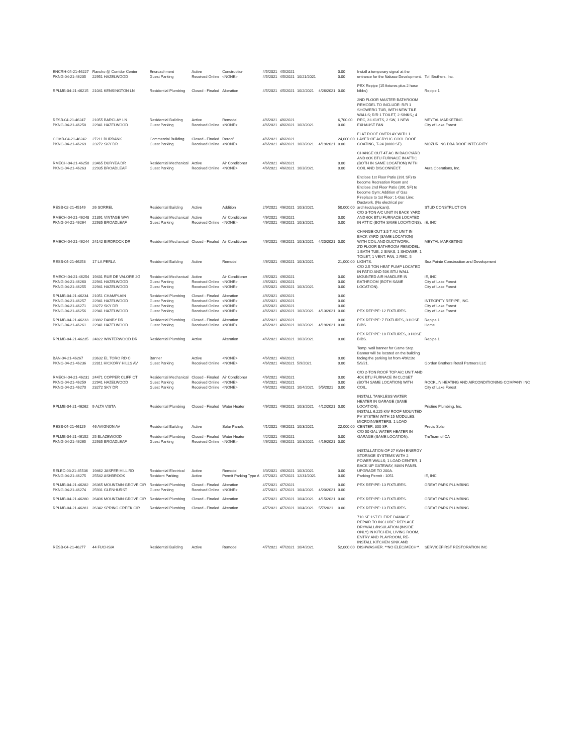| ENCRH-04-21-46227 PKNG-04-21-46205 | Rancho @ Corridor Center 22951 HAZELWOOD | Encroachment Guest Parking | Active Received Online | Construction <NONE> | 4/5/2021 4/5/2021 | 4/5/2021 4/5/2021 | 10/21/2021 | | 0.00 0.00 | Install a temporary signal at the entrance for the Nakase Development. | Toll Brothers, Inc. |
| RPLMB-04-21-46215 | 21041 KENSINGTON LN | Residential Plumbing | Closed - Finaled | Alteration | 4/5/2021 | 4/5/2021 | 10/2/2021 | 4/26/2021 | 0.00 | PEX Repipe (15 fixtures plus 2 hose bibbs) | Repipe 1 |
| RESB-04-21-46247 PKNG-04-21-46258 | 21055 BARCLAY LN 22941 HAZELWOOD | Residential Building Guest Parking | Active Received Online | Remodel <NONE> | 4/6/2021 4/6/2021 | 4/6/2021 4/6/2021 | 10/3/2021 | | 6,700.00 0.00 | 2ND FLOOR MASTER BATHROOM REMODEL TO INCLUDE: R/R 1 SHOWER/1 TUB, WITH NEW TILE WALLS; R/R 1 TOILET, 2 SINKS,; 4 REC, 3 LIGHTS, 2 SW, 1 NEW EXHAUST FAN | MEYTAL MARKETING City of Lake Forest |
| COMB-04-21-46242 PKNG-04-21-46269 | 27211 BURBANK 23272 SKY DR | Commercial Building Guest Parking | Closed - Finaled Received Online | Reroof <NONE> | 4/6/2021 4/6/2021 | 4/6/2021 4/6/2021 | 10/3/2021 | 4/19/2021 | 24,000.00 0.00 | FLAT ROOF OVERLAY WITH 1 LAYER OF ACRYLIC COOL ROOF COATING, T-24 (8800 SF). | MOZUR INC DBA ROOF INTEGRITY |
| RMECH-04-21-46250 PKNG-04-21-46263 | 23465 DURYEA DR 22935 BROADLEAF | Residential Mechanical Guest Parking | Active Received Online | Air Conditioner <NONE> | 4/6/2021 4/6/2021 | 4/6/2021 4/6/2021 | 10/3/2021 | | 0.00 0.00 | CHANGE OUT 4T AC IN BACKYARD AND 80K BTU FURNACE IN ATTIC (BOTH IN SAME LOCATION) WITH COIL AND DISCONNECT. | Aura Operations, Inc. |
| RESB-02-21-45149 | 26 SORREL | Residential Building | Active | Addition | 2/9/2021 | 4/6/2021 | 10/3/2021 | | 50,000.00 | Enclose 1st Floor Patio (391 SF) to become Recreation Room and Enclose 2nd Floor Patio (391 SF) to become Gym; Addition of Gas Fireplace to 1st Floor; 1-Gas Line; Ductwork. (No electrical per architect/applicant). | STUD CONSTRUCTION |
| RMECH-04-21-46248 PKNG-04-21-46264 | 21391 VINTAGE WAY 22935 BROADLEAF | Residential Mechanical Guest Parking | Active Received Online | Air Conditioner <NONE> | 4/6/2021 4/6/2021 | 4/6/2021 4/6/2021 | 10/3/2021 | | 0.00 0.00 | C/O 3-TON A/C UNIT IN BACK YARD AND 60K BTU FURNACE LOCATED IN ATTIC (BOTH SAME LOCATIONS). | iE, INC. |
| RMECH-04-21-46244 | 24142 BIRDROCK DR | Residential Mechanical | Closed - Finaled | Air Conditioner | 4/6/2021 | 4/6/2021 | 10/3/2021 | 4/20/2021 | 0.00 | CHANGE OUT 3.5 T AC UNIT IN BACK YARD (SAME LOCATION) WITH COIL AND DUCTWORK. | MEYTAL MARKETING |
| RESB-04-21-46253 | 17 LA PERLA | Residential Building | Active | Remodel | 4/6/2021 | 4/6/2021 | 10/3/2021 | | 21,000.00 | 2'D FLOOR BATHROOM REMODEL: 1 BATH TUB, 2 SINKS, 1 SHOWER, 1 TOILET, 1 VENT. FAN, 2 REC, 5 LIGHTS. | Sea Pointe Construction and Development |
| RMECH-04-21-46254 PKNG-04-21-46260 PKNG-04-21-46255 | 19431 RUE DE VALORE 2G 22941 HAZELWOOD 22941 HAZELWOOD | Residential Mechanical Guest Parking Guest Parking | Active Received Online Received Online | Air Conditioner <NONE> <NONE> | 4/6/2021 4/6/2021 4/6/2021 | 4/6/2021 4/6/2021 4/6/2021 | 10/3/2021 | | 0.00 0.00 0.00 | C/O 2.5 TON HEAT PUMP LOCATED IN PATIO AND 50K BTU WALL MOUNTED AIR HANDLER IN BATHROOM (BOTH SAME LOCATION). | iE, INC. City of Lake Forest City of Lake Forest |
| RPLMB-04-21-46234 PKNG-04-21-46257 PKNG-04-21-46271 PKNG-04-21-46256 | 21051 CHAMPLAIN 22941 HAZELWOOD 23272 SKY DR 22941 HAZELWOOD | Residential Plumbing Guest Parking Guest Parking Guest Parking | Closed - Finaled Received Online Received Online Received Online | Alteration <NONE> <NONE> <NONE> | 4/6/2021 4/6/2021 4/6/2021 4/6/2021 | 4/6/2021 4/6/2021 4/6/2021 4/6/2021 | 10/3/2021 | 4/13/2021 | 0.00 0.00 0.00 0.00 | PEX REPIPE: 12 FIXTURES. | INTEGRITY REPIPE, INC. City of Lake Forest City of Lake Forest |
| RPLMB-04-21-46233 PKNG-04-21-46261 | 23882 DANBY DR 22941 HAZELWOOD | Residential Plumbing Guest Parking | Closed - Finaled Received Online | Alteration <NONE> | 4/6/2021 4/6/2021 | 4/6/2021 4/6/2021 | 10/3/2021 | 4/19/2021 | 0.00 0.00 | PEX REPIPE: 7 FIXTURES, 3 HOSE BIBS. | Repipe 1 Home |
| RPLMB-04-21-46235 | 24822 WINTERWOOD DR | Residential Plumbing | Active | Alteration | 4/6/2021 | 4/6/2021 | 10/3/2021 | | 0.00 | PEX REPIPE: 10 FIXTURES, 3 HOSE BIBS. | Repipe 1 |
| BAN-04-21-46267 PKNG-04-21-46236 | 23632 EL TORO RD C 22811 HICKORY HILLS AV | Banner Guest Parking | Active Received Online | <NONE> <NONE> | 4/6/2021 4/6/2021 | 4/6/2021 4/6/2021 | 5/9/2021 | | 0.00 0.00 | Temp. wall banner for Game Stop. Banner will be located on the building facing the parking lot from 4/9/21to 5/9/21. | Gordon Brothers Retail Partners LLC |
| RMECH-04-21-46231 PKNG-04-21-46259 PKNG-04-21-46270 | 24471 COPPER CLIFF CT 22941 HAZELWOOD 23272 SKY DR | Residential Mechanical Guest Parking Guest Parking | Closed - Finaled Received Online Received Online | Air Conditioner <NONE> <NONE> | 4/6/2021 4/6/2021 4/6/2021 | 4/6/2021 4/6/2021 4/6/2021 | 10/4/2021 | 5/5/2021 | 0.00 0.00 0.00 | C/O 2-TON ROOF TOP A/C UNIT AND 40K BTU FURNACE IN CLOSET (BOTH SAME LOCATION) WITH COIL. | ROCKLIN HEATING AND AIRCONDITIONING COMPANY INC City of Lake Forest |
| RPLMB-04-21-46262 | 9 ALTA VISTA | Residential Plumbing | Closed - Finaled | Water Heater | 4/6/2021 | 4/6/2021 | 10/3/2021 | 4/12/2021 | 0.00 | INSTALL TANKLESS WATER HEATER IN GARAGE (SAME LOCATION). | Pristine Plumbing, Inc. |
| RESB-04-21-46129 | 46 AVIGNON AV | Residential Building | Active | Solar Panels | 4/1/2021 | 4/6/2021 | 10/3/2021 | | 22,000.00 | INSTALL 6.225 KW ROOF MOUNTED PV SYSTEM WITH 15 MODULES, MICROINVERTERS, 1 LOAD CENTER, 300 SF. | Precis Solar |
| RPLMB-04-21-46152 PKNG-04-21-46265 | 25 BLAZEWOOD 22935 BROADLEAF | Residential Plumbing Guest Parking | Closed - Finaled Received Online | Water Heater <NONE> | 4/2/2021 4/6/2021 | 4/6/2021 4/6/2021 | 10/3/2021 | 4/19/2021 | 0.00 0.00 | C/O 50 GAL WATER HEATER IN GARAGE (SAME LOCATION). | TruTeam of CA |
| RELEC-03-21-45536 PKNG-04-21-46275 | 19462 JASPER HILL RD 25542 ASHBROOK | Residential Electrical Resident Parking | Active Active | Remodel Permit Parking Type A | 3/3/2021 4/7/2021 | 4/6/2021 4/7/2021 | 10/3/2021 12/31/2021 | | 0.00 0.00 | INSTALLATION OF 27 KWH ENERGY STORAGE SYSTEMS WITH 2 POWER WALLS; 1 LOAD CENTER, 1 BACK UP GATEWAY, MAIN PANEL UPGRADE TO 200A. Parking Permit - 1051 | iE, INC. |
| RPLMB-04-21-46282 PKNG-04-21-46274 | 26365 MOUNTAIN GROVE CIR 25931 GLENHURST | Residential Plumbing Guest Parking | Closed - Finaled Received Online | Alteration <NONE> | 4/7/2021 4/7/2021 | 4/7/2021 4/7/2021 | 10/4/2021 | 4/20/2021 | 0.00 0.00 | PEX REPIPE: 13 FIXTURES. | GREAT PARK PLUMBING |
| RPLMB-04-21-46280 | 26406 MOUNTAIN GROVE CIR | Residential Plumbing | Closed - Finaled | Alteration | 4/7/2021 | 4/7/2021 | 10/4/2021 | 4/15/2021 | 0.00 | PEX REPIPE: 13 FIXTURES. | GREAT PARK PLUMBING |
| RPLMB-04-21-46281 | 26342 SPRING CREEK CIR | Residential Plumbing | Closed - Finaled | Alteration | 4/7/2021 | 4/7/2021 | 10/4/2021 | 5/7/2021 | 0.00 | PEX REPIPE: 13 FIXTURES. | GREAT PARK PLUMBING |
| RESB-04-21-46277 | 44 FUCHSIA | Residential Building | Active | Remodel | 4/7/2021 | 4/7/2021 | 10/4/2021 | | 52,000.00 | 710 SF 1ST FL FIRE DAMAGE REPAIR TO INCLUDE: REPLACE DRYWALL/INSULATION (INSIDE ONLY) IN KITCHEN, LIVING ROOM, ENTRY AND PLAYROOM, RE-INSTALL KITCHEN SINK AND DISHWASHER. **NO ELEC/MECH**. | SERVICEFIRST RESTORATION INC |